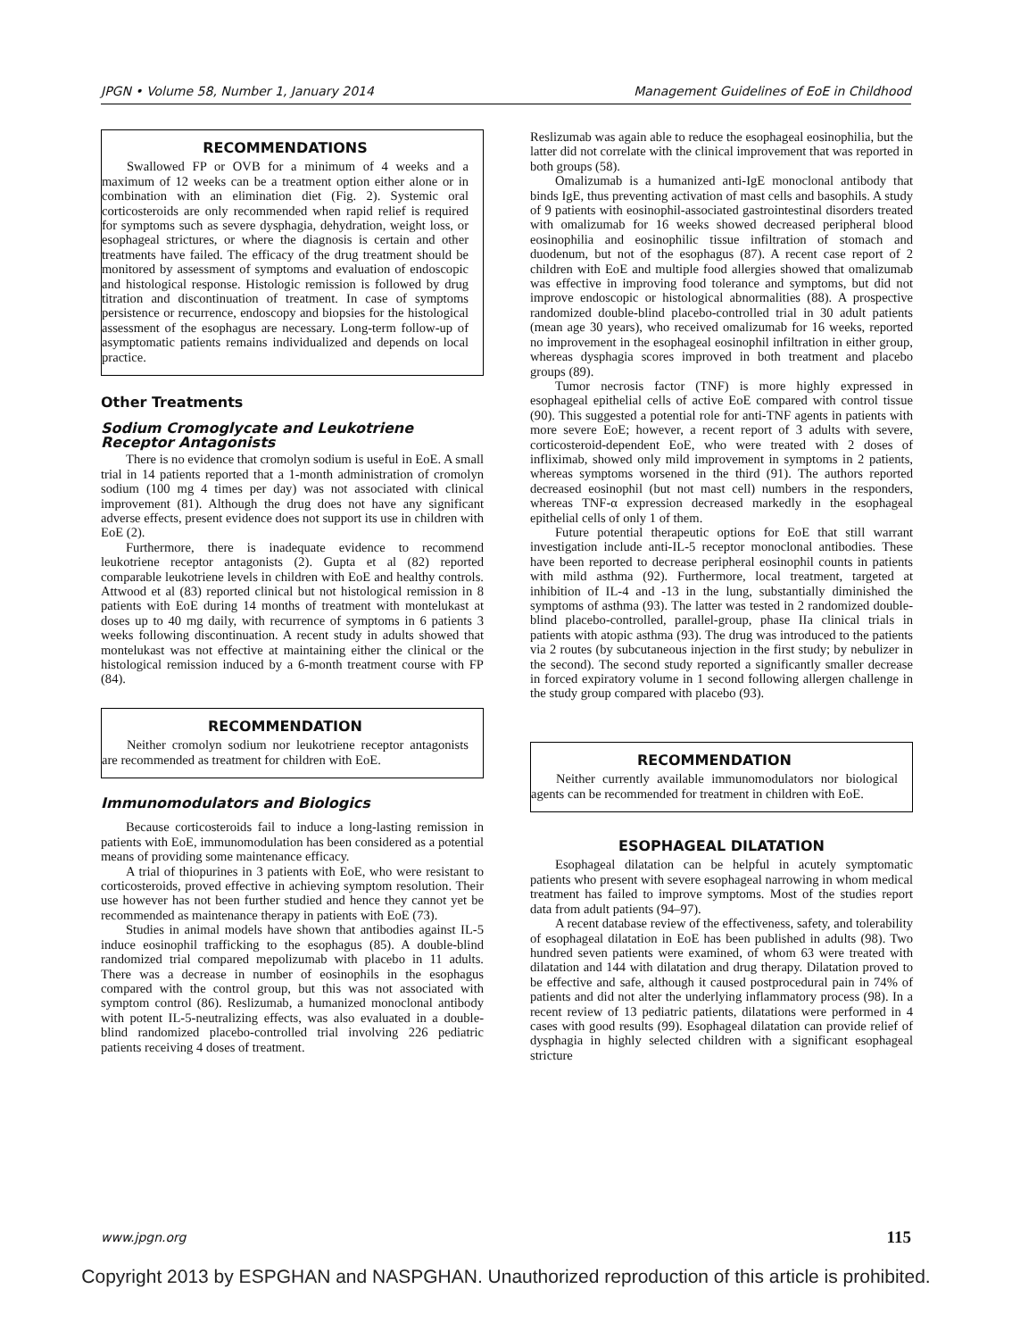JPGN • Volume 58, Number 1, January 2014 Management Guidelines of EoE in Childhood
RECOMMENDATIONS
Swallowed FP or OVB for a minimum of 4 weeks and a maximum of 12 weeks can be a treatment option either alone or in combination with an elimination diet (Fig. 2). Systemic oral corticosteroids are only recommended when rapid relief is required for symptoms such as severe dysphagia, dehydration, weight loss, or esophageal strictures, or where the diagnosis is certain and other treatments have failed. The efficacy of the drug treatment should be monitored by assessment of symptoms and evaluation of endoscopic and histological response. Histologic remission is followed by drug titration and discontinuation of treatment. In case of symptoms persistence or recurrence, endoscopy and biopsies for the histological assessment of the esophagus are necessary. Long-term follow-up of asymptomatic patients remains individualized and depends on local practice.
Other Treatments
Sodium Cromoglycate and Leukotriene Receptor Antagonists
There is no evidence that cromolyn sodium is useful in EoE. A small trial in 14 patients reported that a 1-month administration of cromolyn sodium (100 mg 4 times per day) was not associated with clinical improvement (81). Although the drug does not have any significant adverse effects, present evidence does not support its use in children with EoE (2).
Furthermore, there is inadequate evidence to recommend leukotriene receptor antagonists (2). Gupta et al (82) reported comparable leukotriene levels in children with EoE and healthy controls. Attwood et al (83) reported clinical but not histological remission in 8 patients with EoE during 14 months of treatment with montelukast at doses up to 40 mg daily, with recurrence of symptoms in 6 patients 3 weeks following discontinuation. A recent study in adults showed that montelukast was not effective at maintaining either the clinical or the histological remission induced by a 6-month treatment course with FP (84).
RECOMMENDATION
Neither cromolyn sodium nor leukotriene receptor antagonists are recommended as treatment for children with EoE.
Immunomodulators and Biologics
Because corticosteroids fail to induce a long-lasting remission in patients with EoE, immunomodulation has been considered as a potential means of providing some maintenance efficacy.
A trial of thiopurines in 3 patients with EoE, who were resistant to corticosteroids, proved effective in achieving symptom resolution. Their use however has not been further studied and hence they cannot yet be recommended as maintenance therapy in patients with EoE (73).
Studies in animal models have shown that antibodies against IL-5 induce eosinophil trafficking to the esophagus (85). A double-blind randomized trial compared mepolizumab with placebo in 11 adults. There was a decrease in number of eosinophils in the esophagus compared with the control group, but this was not associated with symptom control (86). Reslizumab, a humanized monoclonal antibody with potent IL-5-neutralizing effects, was also evaluated in a double-blind randomized placebo-controlled trial involving 226 pediatric patients receiving 4 doses of treatment.
Reslizumab was again able to reduce the esophageal eosinophilia, but the latter did not correlate with the clinical improvement that was reported in both groups (58).
Omalizumab is a humanized anti-IgE monoclonal antibody that binds IgE, thus preventing activation of mast cells and basophils. A study of 9 patients with eosinophil-associated gastrointestinal disorders treated with omalizumab for 16 weeks showed decreased peripheral blood eosinophilia and eosinophilic tissue infiltration of stomach and duodenum, but not of the esophagus (87). A recent case report of 2 children with EoE and multiple food allergies showed that omalizumab was effective in improving food tolerance and symptoms, but did not improve endoscopic or histological abnormalities (88). A prospective randomized double-blind placebo-controlled trial in 30 adult patients (mean age 30 years), who received omalizumab for 16 weeks, reported no improvement in the esophageal eosinophil infiltration in either group, whereas dysphagia scores improved in both treatment and placebo groups (89).
Tumor necrosis factor (TNF) is more highly expressed in esophageal epithelial cells of active EoE compared with control tissue (90). This suggested a potential role for anti-TNF agents in patients with more severe EoE; however, a recent report of 3 adults with severe, corticosteroid-dependent EoE, who were treated with 2 doses of infliximab, showed only mild improvement in symptoms in 2 patients, whereas symptoms worsened in the third (91). The authors reported decreased eosinophil (but not mast cell) numbers in the responders, whereas TNF-α expression decreased markedly in the esophageal epithelial cells of only 1 of them.
Future potential therapeutic options for EoE that still warrant investigation include anti-IL-5 receptor monoclonal antibodies. These have been reported to decrease peripheral eosinophil counts in patients with mild asthma (92). Furthermore, local treatment, targeted at inhibition of IL-4 and -13 in the lung, substantially diminished the symptoms of asthma (93). The latter was tested in 2 randomized double-blind placebo-controlled, parallel-group, phase IIa clinical trials in patients with atopic asthma (93). The drug was introduced to the patients via 2 routes (by subcutaneous injection in the first study; by nebulizer in the second). The second study reported a significantly smaller decrease in forced expiratory volume in 1 second following allergen challenge in the study group compared with placebo (93).
RECOMMENDATION
Neither currently available immunomodulators nor biological agents can be recommended for treatment in children with EoE.
ESOPHAGEAL DILATATION
Esophageal dilatation can be helpful in acutely symptomatic patients who present with severe esophageal narrowing in whom medical treatment has failed to improve symptoms. Most of the studies report data from adult patients (94–97).
A recent database review of the effectiveness, safety, and tolerability of esophageal dilatation in EoE has been published in adults (98). Two hundred seven patients were examined, of whom 63 were treated with dilatation and 144 with dilatation and drug therapy. Dilatation proved to be effective and safe, although it caused postprocedural pain in 74% of patients and did not alter the underlying inflammatory process (98). In a recent review of 13 pediatric patients, dilatations were performed in 4 cases with good results (99). Esophageal dilatation can provide relief of dysphagia in highly selected children with a significant esophageal stricture
www.jpgn.org 115
Copyright 2013 by ESPGHAN and NASPGHAN. Unauthorized reproduction of this article is prohibited.